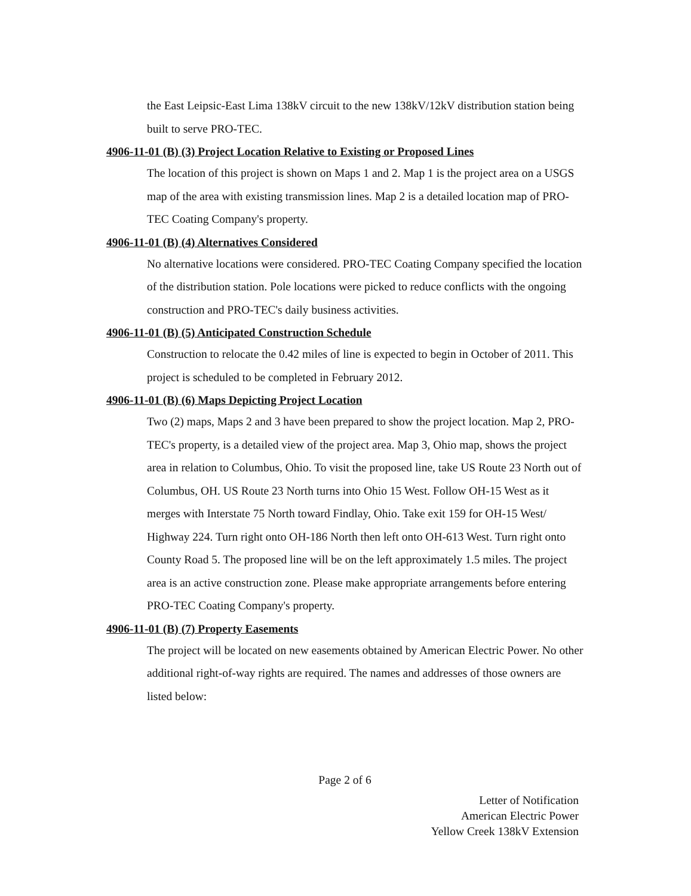the East Leipsic-East Lima 138kV circuit to the new 138kV/12kV distribution station being built to serve PRO-TEC.
4906-11-01 (B) (3) Project Location Relative to Existing or Proposed Lines
The location of this project is shown on Maps 1 and 2. Map 1 is the project area on a USGS map of the area with existing transmission lines. Map 2 is a detailed location map of PRO-TEC Coating Company's property.
4906-11-01 (B) (4) Alternatives Considered
No alternative locations were considered. PRO-TEC Coating Company specified the location of the distribution station. Pole locations were picked to reduce conflicts with the ongoing construction and PRO-TEC's daily business activities.
4906-11-01 (B) (5) Anticipated Construction Schedule
Construction to relocate the 0.42 miles of line is expected to begin in October of 2011. This project is scheduled to be completed in February 2012.
4906-11-01 (B) (6) Maps Depicting Project Location
Two (2) maps, Maps 2 and 3 have been prepared to show the project location. Map 2, PRO-TEC's property, is a detailed view of the project area. Map 3, Ohio map, shows the project area in relation to Columbus, Ohio. To visit the proposed line, take US Route 23 North out of Columbus, OH. US Route 23 North turns into Ohio 15 West. Follow OH-15 West as it merges with Interstate 75 North toward Findlay, Ohio. Take exit 159 for OH-15 West/ Highway 224. Turn right onto OH-186 North then left onto OH-613 West. Turn right onto County Road 5. The proposed line will be on the left approximately 1.5 miles. The project area is an active construction zone. Please make appropriate arrangements before entering PRO-TEC Coating Company's property.
4906-11-01 (B) (7) Property Easements
The project will be located on new easements obtained by American Electric Power. No other additional right-of-way rights are required. The names and addresses of those owners are listed below:
Page 2 of 6
Letter of Notification
American Electric Power
Yellow Creek 138kV Extension